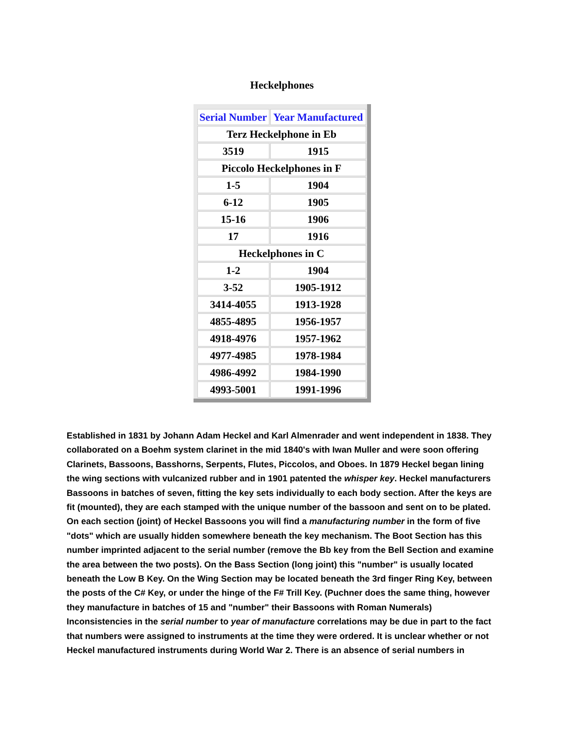Heckelphones
| Serial Number | Year Manufactured |
| --- | --- |
| Terz Heckelphone in Eb | |
| 3519 | 1915 |
| Piccolo Heckelphones in F | |
| 1-5 | 1904 |
| 6-12 | 1905 |
| 15-16 | 1906 |
| 17 | 1916 |
| Heckelphones in C | |
| 1-2 | 1904 |
| 3-52 | 1905-1912 |
| 3414-4055 | 1913-1928 |
| 4855-4895 | 1956-1957 |
| 4918-4976 | 1957-1962 |
| 4977-4985 | 1978-1984 |
| 4986-4992 | 1984-1990 |
| 4993-5001 | 1991-1996 |
Established in 1831 by Johann Adam Heckel and Karl Almenrader and went independent in 1838. They collaborated on a Boehm system clarinet in the mid 1840's with Iwan Muller and were soon offering Clarinets, Bassoons, Basshorns, Serpents, Flutes, Piccolos, and Oboes. In 1879 Heckel began lining the wing sections with vulcanized rubber and in 1901 patented the whisper key. Heckel manufacturers Bassoons in batches of seven, fitting the key sets individually to each body section. After the keys are fit (mounted), they are each stamped with the unique number of the bassoon and sent on to be plated. On each section (joint) of Heckel Bassoons you will find a manufacturing number in the form of five "dots" which are usually hidden somewhere beneath the key mechanism. The Boot Section has this number imprinted adjacent to the serial number (remove the Bb key from the Bell Section and examine the area between the two posts). On the Bass Section (long joint) this "number" is usually located beneath the Low B Key. On the Wing Section may be located beneath the 3rd finger Ring Key, between the posts of the C# Key, or under the hinge of the F# Trill Key. (Puchner does the same thing, however they manufacture in batches of 15 and "number" their Bassoons with Roman Numerals) Inconsistencies in the serial number to year of manufacture correlations may be due in part to the fact that numbers were assigned to instruments at the time they were ordered. It is unclear whether or not Heckel manufactured instruments during World War 2. There is an absence of serial numbers in